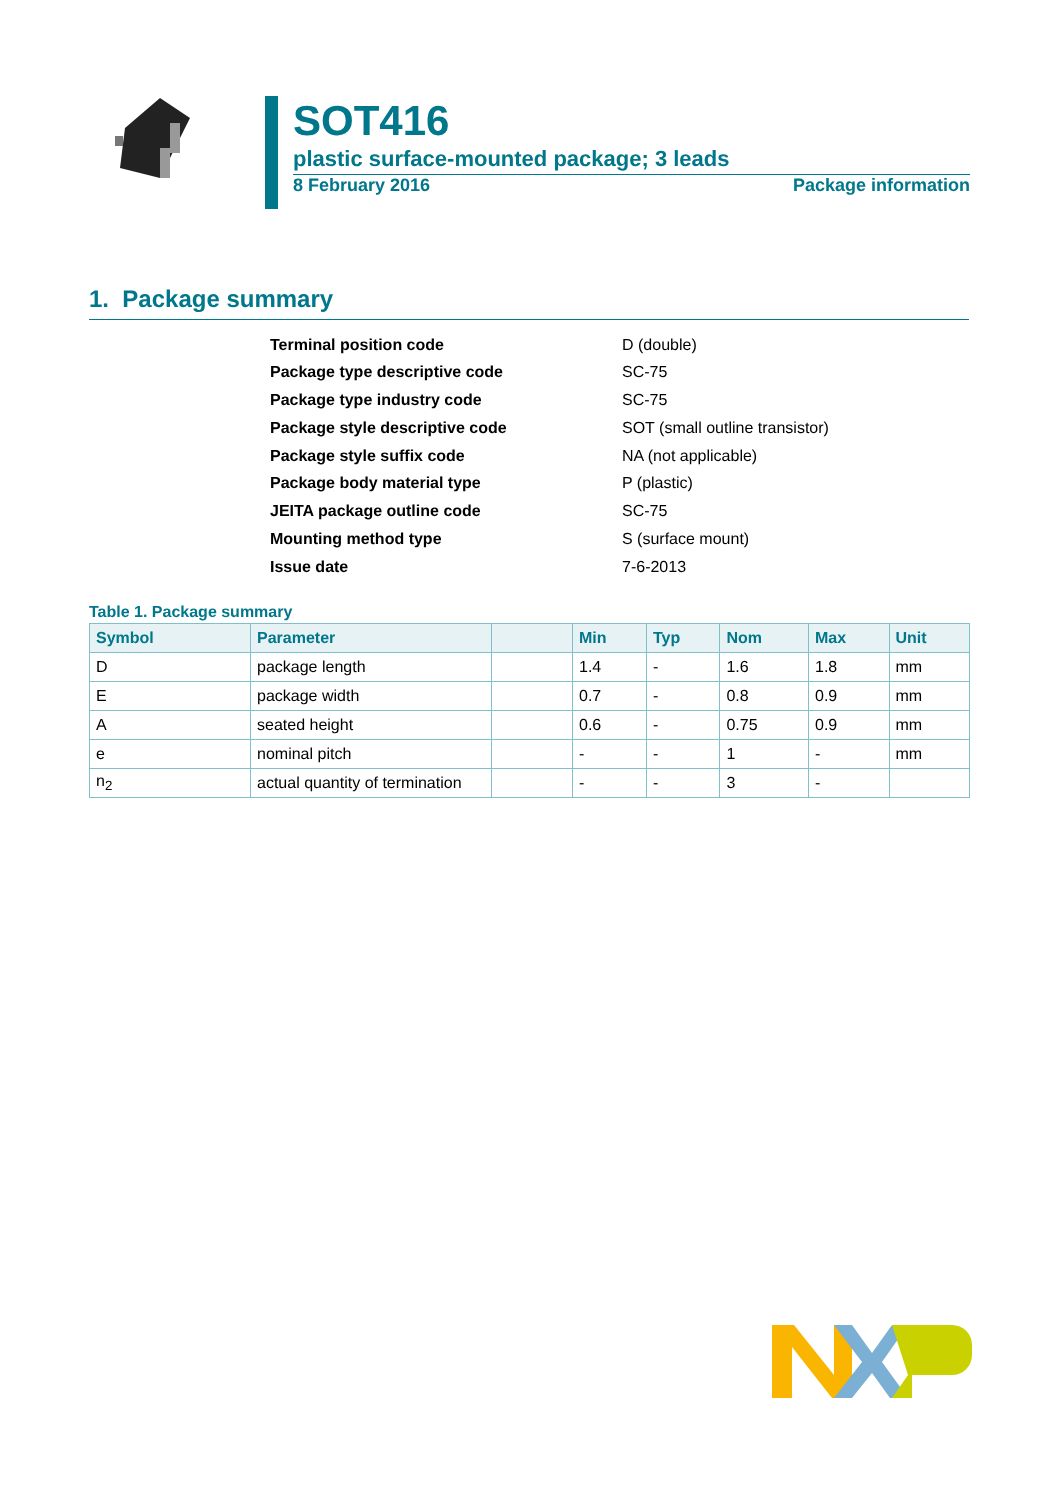SOT416
plastic surface-mounted package; 3 leads
8 February 2016 Package information
1. Package summary
| Terminal position code | D (double) |
| Package type descriptive code | SC-75 |
| Package type industry code | SC-75 |
| Package style descriptive code | SOT (small outline transistor) |
| Package style suffix code | NA (not applicable) |
| Package body material type | P (plastic) |
| JEITA package outline code | SC-75 |
| Mounting method type | S (surface mount) |
| Issue date | 7-6-2013 |
Table 1. Package summary
| Symbol | Parameter | | Min | Typ | Nom | Max | Unit |
| --- | --- | --- | --- | --- | --- | --- | --- |
| D | package length | | 1.4 | - | 1.6 | 1.8 | mm |
| E | package width | | 0.7 | - | 0.8 | 0.9 | mm |
| A | seated height | | 0.6 | - | 0.75 | 0.9 | mm |
| e | nominal pitch | | - | - | 1 | - | mm |
| n<sub>2</sub> | actual quantity of termination | | - | - | 3 | - | |